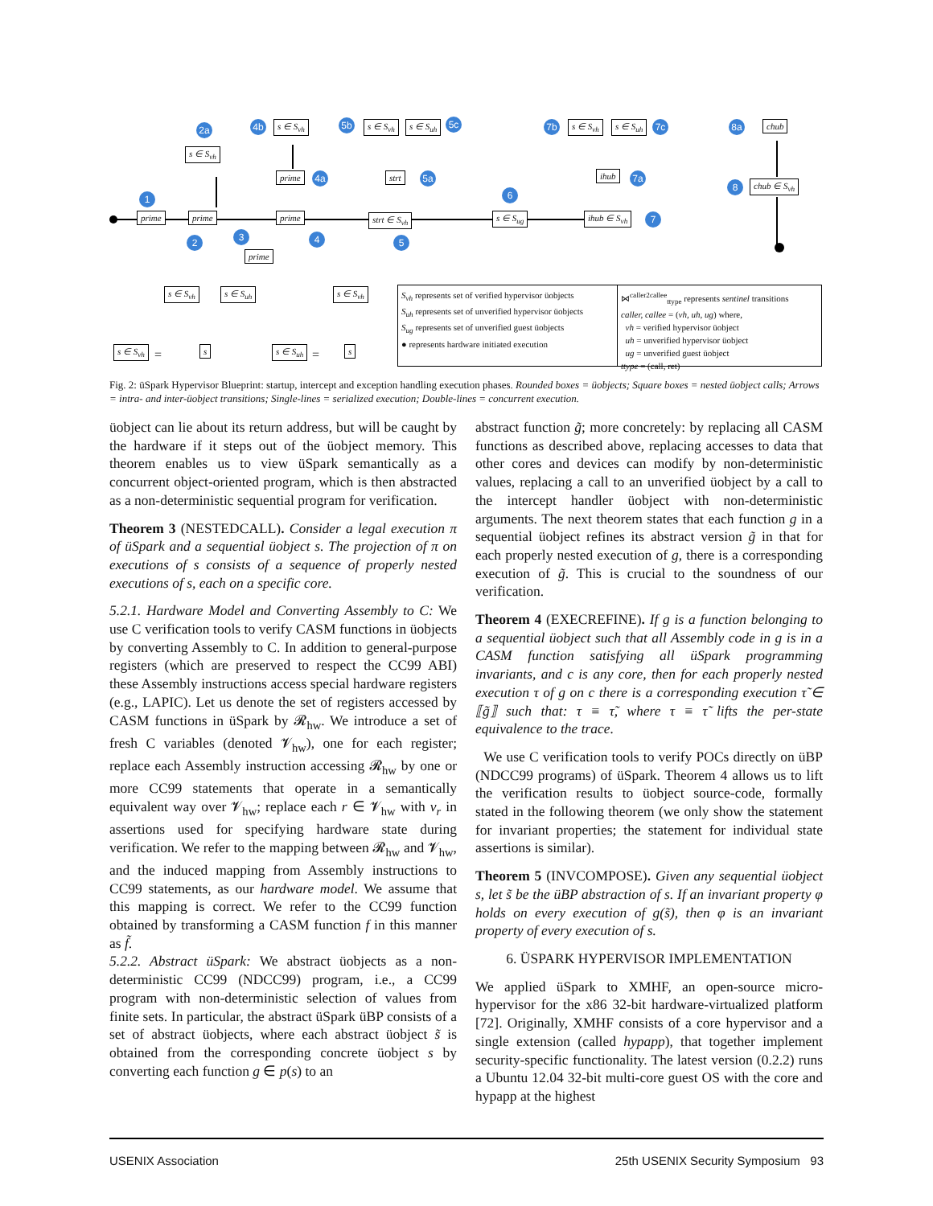prime prime prime strt ∈ S<sub>vh</sub> s ∈ S<sub>ug</sub> ihub ∈ S<sub>vh</sub>
prime
prime strt ihub
s ∈ S<sub>vh</sub>
s ∈ S<sub>vh</sub> s ∈ S<sub>vh</sub> s ∈ S<sub>uh</sub> s ∈ S<sub>vh</sub> s ∈ S<sub>uh</sub> chub
chub ∈ S<sub>vh</sub>
1
2 3 4 5
6
7
8
2a 4b
4a
5b 5c
5a
7b 7c
7a
8a
s ∈ S<sub>vh</sub> =
s ∈ S<sub>vh</sub> s ∈ S<sub>uh</sub>
s s ∈ S<sub>uh</sub> =
s ∈ S<sub>vh</sub>
s
S<sub>vh</sub> represents set of verified hypervisor üobjects
S<sub>uh</sub> represents set of unverified hypervisor üobjects
S<sub>ug</sub> represents set of unverified guest üobjects
● represents hardware initiated execution
⋈<sup>caller2callee</sup><sub>ttype</sub> represents sentinel transitions
caller, callee = (vh, uh, ug) where,
vh = verified hypervisor üobject
uh = unverified hypervisor üobject
ug = unverified guest üobject
ttype = (call, ret)
Fig. 2: üSpark Hypervisor Blueprint: startup, intercept and exception handling execution phases. Rounded boxes = üobjects; Square boxes = nested üobject calls; Arrows = intra- and inter-üobject transitions; Single-lines = serialized execution; Double-lines = concurrent execution.
üobject can lie about its return address, but will be caught by the hardware if it steps out of the üobject memory. This theorem enables us to view üSpark semantically as a concurrent object-oriented program, which is then abstracted as a non-deterministic sequential program for verification.
Theorem 3 (NESTEDCALL). Consider a legal execution π of üSpark and a sequential üobject s. The projection of π on executions of s consists of a sequence of properly nested executions of s, each on a specific core.
5.2.1. Hardware Model and Converting Assembly to C: We use C verification tools to verify CASM functions in üobjects by converting Assembly to C. In addition to general-purpose registers (which are preserved to respect the CC99 ABI) these Assembly instructions access special hardware registers (e.g., LAPIC). Let us denote the set of registers accessed by CASM functions in üSpark by 𝓡<sub>hw</sub>. We introduce a set of fresh C variables (denoted 𝓥<sub>hw</sub>), one for each register; replace each Assembly instruction accessing 𝓡<sub>hw</sub> by one or more CC99 statements that operate in a semantically equivalent way over 𝓥<sub>hw</sub>; replace each r ∈ 𝓥<sub>hw</sub> with v<sub>r</sub> in assertions used for specifying hardware state during verification. We refer to the mapping between 𝓡<sub>hw</sub> and 𝓥<sub>hw</sub>, and the induced mapping from Assembly instructions to CC99 statements, as our hardware model. We assume that this mapping is correct. We refer to the CC99 function obtained by transforming a CASM function f in this manner as f̃.
5.2.2. Abstract üSpark: We abstract üobjects as a non-deterministic CC99 (NDCC99) program, i.e., a CC99 program with non-deterministic selection of values from finite sets. In particular, the abstract üSpark üBP consists of a set of abstract üobjects, where each abstract üobject s̃ is obtained from the corresponding concrete üobject s by converting each function g ∈ p(s) to an
abstract function g̃; more concretely: by replacing all CASM functions as described above, replacing accesses to data that other cores and devices can modify by non-deterministic values, replacing a call to an unverified üobject by a call to the intercept handler üobject with non-deterministic arguments. The next theorem states that each function g in a sequential üobject refines its abstract version g̃ in that for each properly nested execution of g, there is a corresponding execution of g̃. This is crucial to the soundness of our verification.
Theorem 4 (EXECREFINE). If g is a function belonging to a sequential üobject such that all Assembly code in g is in a CASM function satisfying all üSpark programming invariants, and c is any core, then for each properly nested execution τ of g on c there is a corresponding execution τ̃ ∈ ⟦g̃⟧ such that: τ ≡ τ̃, where τ ≡ τ̃ lifts the per-state equivalence to the trace.
We use C verification tools to verify POCs directly on üBP (NDCC99 programs) of üSpark. Theorem 4 allows us to lift the verification results to üobject source-code, formally stated in the following theorem (we only show the statement for invariant properties; the statement for individual state assertions is similar).
Theorem 5 (INVCOMPOSE). Given any sequential üobject s, let s̃ be the üBP abstraction of s. If an invariant property φ holds on every execution of g(s̃), then φ is an invariant property of every execution of s.
6. ÜSPARK HYPERVISOR IMPLEMENTATION
We applied üSpark to XMHF, an open-source micro-hypervisor for the x86 32-bit hardware-virtualized platform [72]. Originally, XMHF consists of a core hypervisor and a single extension (called hypapp), that together implement security-specific functionality. The latest version (0.2.2) runs a Ubuntu 12.04 32-bit multi-core guest OS with the core and hypapp at the highest
USENIX Association 25th USENIX Security Symposium 93